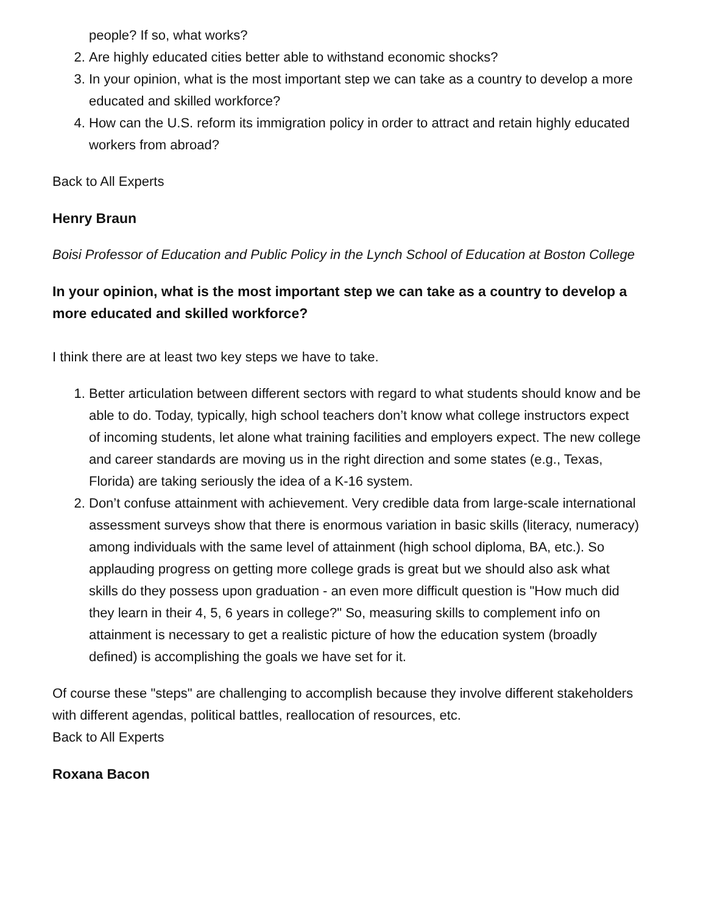people? If so, what works?
2. Are highly educated cities better able to withstand economic shocks?
3. In your opinion, what is the most important step we can take as a country to develop a more educated and skilled workforce?
4. How can the U.S. reform its immigration policy in order to attract and retain highly educated workers from abroad?
Back to All Experts
Henry Braun
Boisi Professor of Education and Public Policy in the Lynch School of Education at Boston College
In your opinion, what is the most important step we can take as a country to develop a more educated and skilled workforce?
I think there are at least two key steps we have to take.
1. Better articulation between different sectors with regard to what students should know and be able to do. Today, typically, high school teachers don’t know what college instructors expect of incoming students, let alone what training facilities and employers expect. The new college and career standards are moving us in the right direction and some states (e.g., Texas, Florida) are taking seriously the idea of a K-16 system.
2. Don’t confuse attainment with achievement. Very credible data from large-scale international assessment surveys show that there is enormous variation in basic skills (literacy, numeracy) among individuals with the same level of attainment (high school diploma, BA, etc.). So applauding progress on getting more college grads is great but we should also ask what skills do they possess upon graduation - an even more difficult question is "How much did they learn in their 4, 5, 6 years in college?" So, measuring skills to complement info on attainment is necessary to get a realistic picture of how the education system (broadly defined) is accomplishing the goals we have set for it.
Of course these "steps" are challenging to accomplish because they involve different stakeholders with different agendas, political battles, reallocation of resources, etc.
Back to All Experts
Roxana Bacon